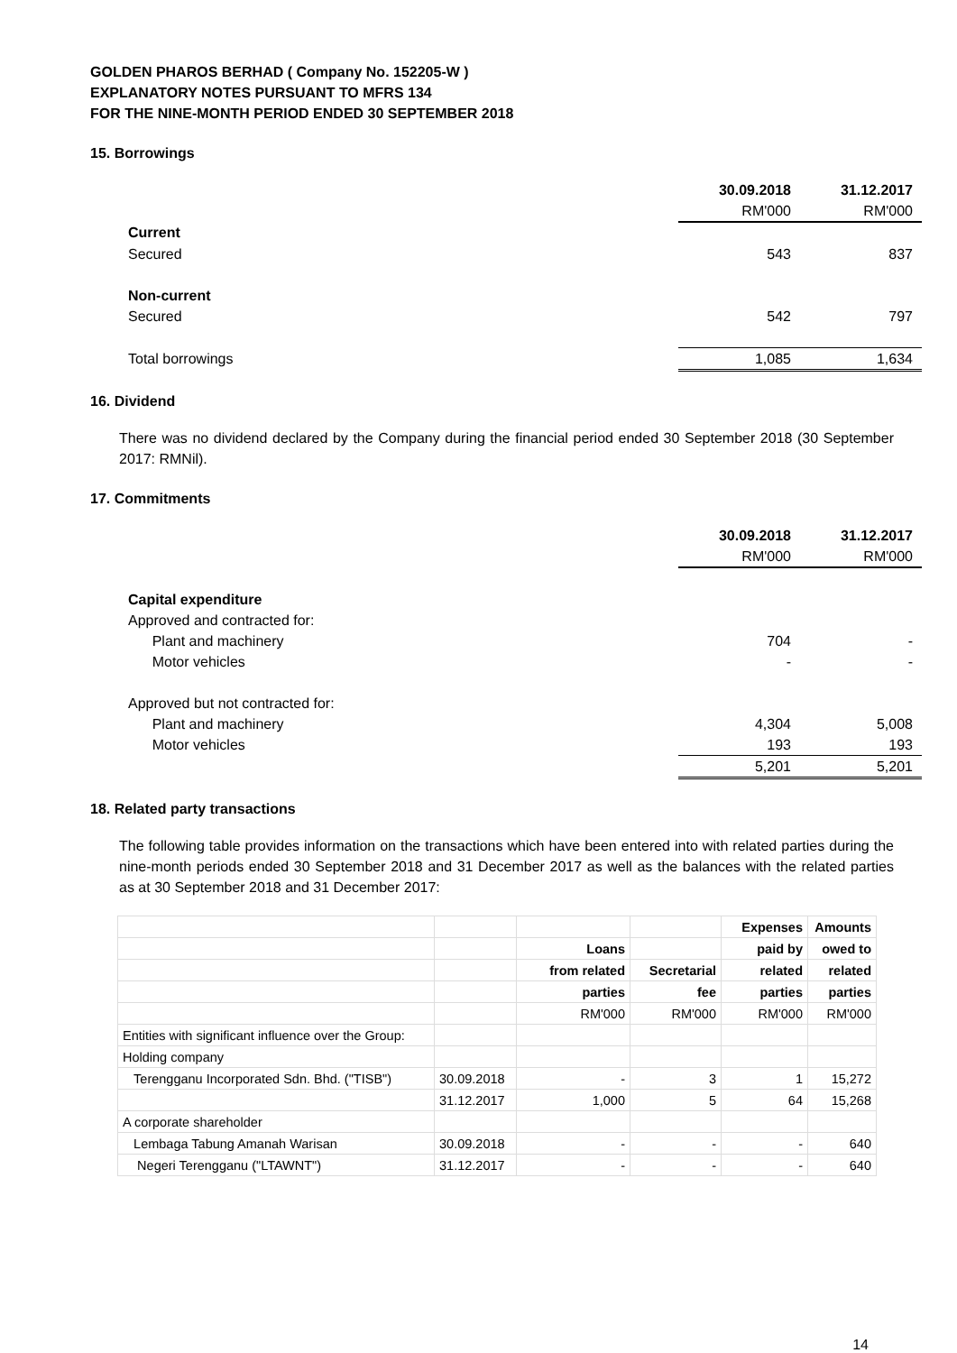GOLDEN PHAROS BERHAD ( Company No. 152205-W )
EXPLANATORY NOTES PURSUANT TO MFRS 134
FOR THE NINE-MONTH PERIOD ENDED 30 SEPTEMBER 2018
15. Borrowings
| | 30.09.2018 | 31.12.2017 |
| | RM'000 | RM'000 |
| Current | | |
| Secured | 543 | 837 |
| Non-current | | |
| Secured | 542 | 797 |
| Total borrowings | 1,085 | 1,634 |
16. Dividend
There was no dividend declared by the Company during the financial period ended 30 September 2018 (30 September 2017: RMNil).
17. Commitments
| | 30.09.2018 | 31.12.2017 |
| | RM'000 | RM'000 |
| Capital expenditure | | |
| Approved and contracted for: | | |
| Plant and machinery | 704 | - |
| Motor vehicles | - | - |
| Approved but not contracted for: | | |
| Plant and machinery | 4,304 | 5,008 |
| Motor vehicles | 193 | 193 |
| | 5,201 | 5,201 |
18. Related party transactions
The following table provides information on the transactions which have been entered into with related parties during the nine-month periods ended 30 September 2018 and 31 December 2017 as well as the balances with the related parties as at 30 September 2018 and 31 December 2017:
| | | | | Expenses | Amounts |
| | | Loans | | paid by | owed to |
| | | from related | Secretarial | related | related |
| | | parties | fee | parties | parties |
| | | RM'000 | RM'000 | RM'000 | RM'000 |
| Entities with significant influence over the Group: | | | | | |
| Holding company | | | | | |
| Terengganu Incorporated Sdn. Bhd. ("TISB") | 30.09.2018 | - | 3 | 1 | 15,272 |
| | 31.12.2017 | 1,000 | 5 | 64 | 15,268 |
| A corporate shareholder | | | | | |
| Lembaga Tabung Amanah Warisan | 30.09.2018 | - | - | - | 640 |
| Negeri Terengganu ("LTAWNT") | 31.12.2017 | - | - | - | 640 |
14